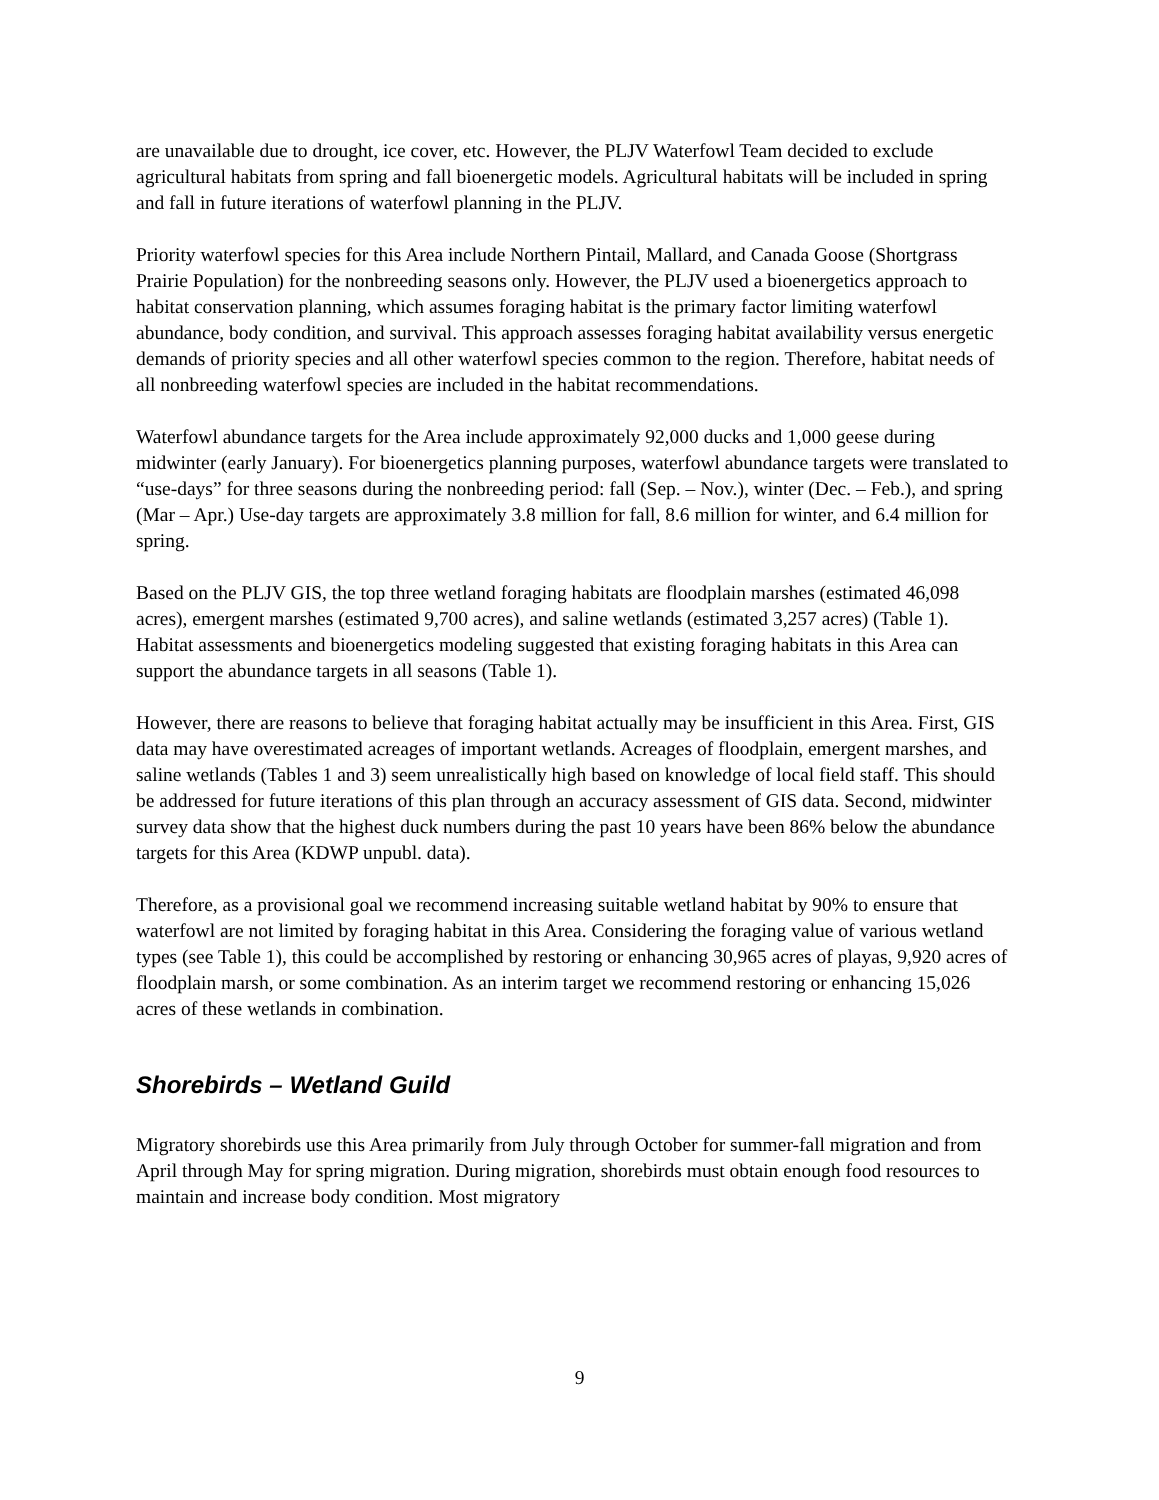are unavailable due to drought, ice cover, etc. However, the PLJV Waterfowl Team decided to exclude agricultural habitats from spring and fall bioenergetic models. Agricultural habitats will be included in spring and fall in future iterations of waterfowl planning in the PLJV.
Priority waterfowl species for this Area include Northern Pintail, Mallard, and Canada Goose (Shortgrass Prairie Population) for the nonbreeding seasons only. However, the PLJV used a bioenergetics approach to habitat conservation planning, which assumes foraging habitat is the primary factor limiting waterfowl abundance, body condition, and survival. This approach assesses foraging habitat availability versus energetic demands of priority species and all other waterfowl species common to the region. Therefore, habitat needs of all nonbreeding waterfowl species are included in the habitat recommendations.
Waterfowl abundance targets for the Area include approximately 92,000 ducks and 1,000 geese during midwinter (early January). For bioenergetics planning purposes, waterfowl abundance targets were translated to “use-days” for three seasons during the nonbreeding period: fall (Sep. – Nov.), winter (Dec. – Feb.), and spring (Mar – Apr.) Use-day targets are approximately 3.8 million for fall, 8.6 million for winter, and 6.4 million for spring.
Based on the PLJV GIS, the top three wetland foraging habitats are floodplain marshes (estimated 46,098 acres), emergent marshes (estimated 9,700 acres), and saline wetlands (estimated 3,257 acres) (Table 1). Habitat assessments and bioenergetics modeling suggested that existing foraging habitats in this Area can support the abundance targets in all seasons (Table 1).
However, there are reasons to believe that foraging habitat actually may be insufficient in this Area. First, GIS data may have overestimated acreages of important wetlands. Acreages of floodplain, emergent marshes, and saline wetlands (Tables 1 and 3) seem unrealistically high based on knowledge of local field staff. This should be addressed for future iterations of this plan through an accuracy assessment of GIS data. Second, midwinter survey data show that the highest duck numbers during the past 10 years have been 86% below the abundance targets for this Area (KDWP unpubl. data).
Therefore, as a provisional goal we recommend increasing suitable wetland habitat by 90% to ensure that waterfowl are not limited by foraging habitat in this Area. Considering the foraging value of various wetland types (see Table 1), this could be accomplished by restoring or enhancing 30,965 acres of playas, 9,920 acres of floodplain marsh, or some combination. As an interim target we recommend restoring or enhancing 15,026 acres of these wetlands in combination.
Shorebirds – Wetland Guild
Migratory shorebirds use this Area primarily from July through October for summer-fall migration and from April through May for spring migration. During migration, shorebirds must obtain enough food resources to maintain and increase body condition. Most migratory
9